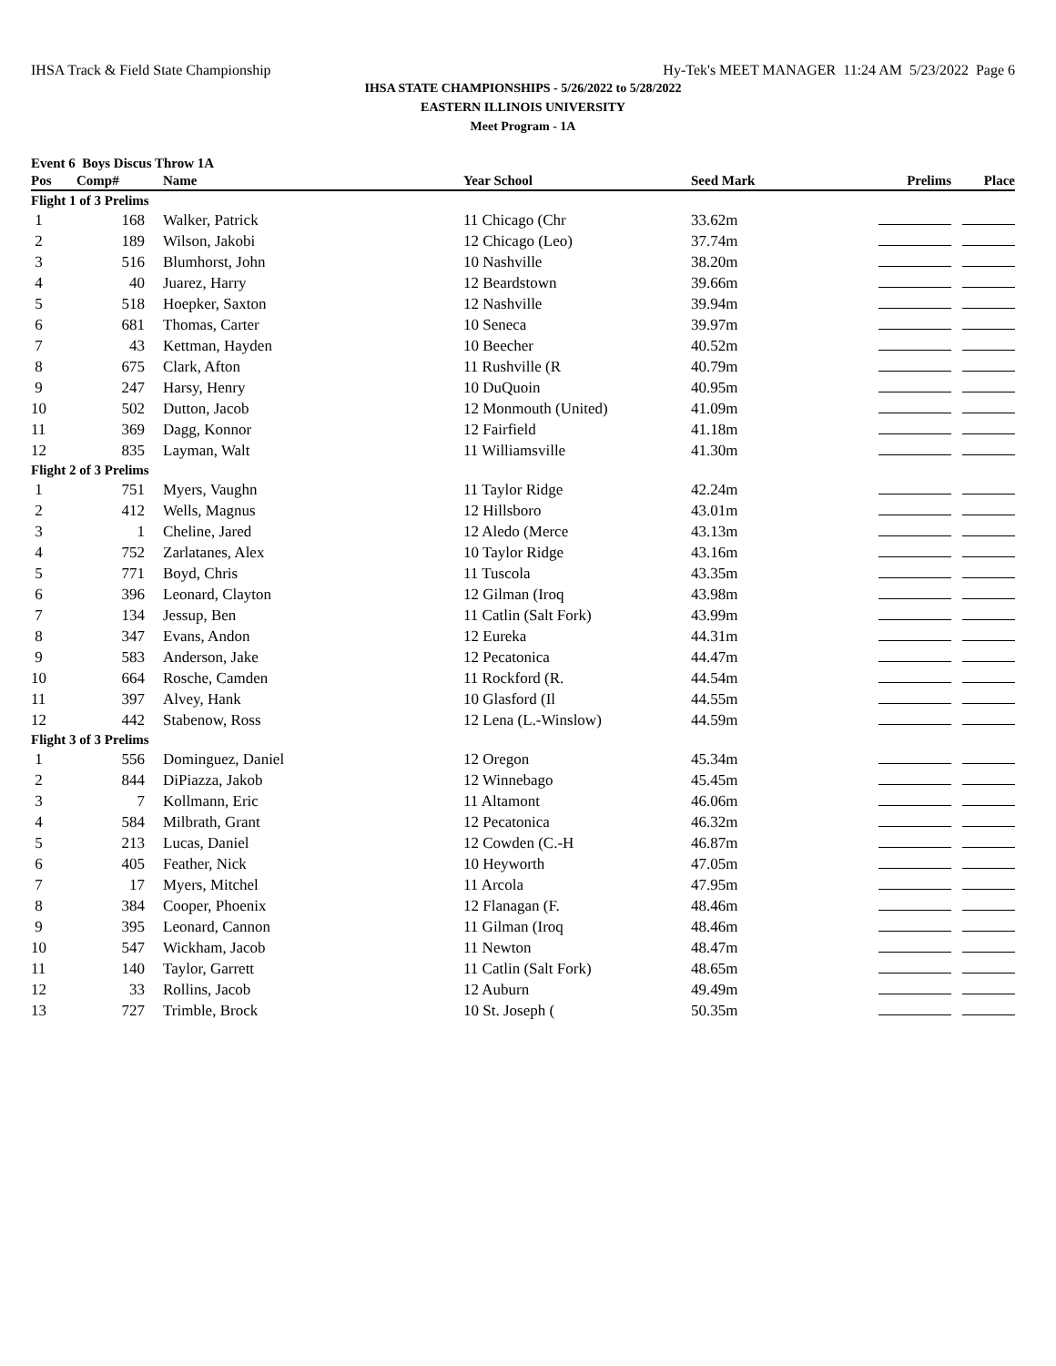IHSA Track & Field State Championship Hy-Tek's MEET MANAGER 11:24 AM 5/23/2022 Page 6
IHSA STATE CHAMPIONSHIPS - 5/26/2022 to 5/28/2022
EASTERN ILLINOIS UNIVERSITY
Meet Program - 1A
Event 6 Boys Discus Throw 1A
| Pos | Comp# | Name | Year School | Seed Mark | Prelims | Place |
| --- | --- | --- | --- | --- | --- | --- |
| Flight 1 of 3 Prelims | | | | | | |
| 1 | 168 | Walker, Patrick | 11 Chicago (Chr | 33.62m | | |
| 2 | 189 | Wilson, Jakobi | 12 Chicago (Leo) | 37.74m | | |
| 3 | 516 | Blumhorst, John | 10 Nashville | 38.20m | | |
| 4 | 40 | Juarez, Harry | 12 Beardstown | 39.66m | | |
| 5 | 518 | Hoepker, Saxton | 12 Nashville | 39.94m | | |
| 6 | 681 | Thomas, Carter | 10 Seneca | 39.97m | | |
| 7 | 43 | Kettman, Hayden | 10 Beecher | 40.52m | | |
| 8 | 675 | Clark, Afton | 11 Rushville (R | 40.79m | | |
| 9 | 247 | Harsy, Henry | 10 DuQuoin | 40.95m | | |
| 10 | 502 | Dutton, Jacob | 12 Monmouth (United) | 41.09m | | |
| 11 | 369 | Dagg, Konnor | 12 Fairfield | 41.18m | | |
| 12 | 835 | Layman, Walt | 11 Williamsville | 41.30m | | |
| Flight 2 of 3 Prelims | | | | | | |
| 1 | 751 | Myers, Vaughn | 11 Taylor Ridge | 42.24m | | |
| 2 | 412 | Wells, Magnus | 12 Hillsboro | 43.01m | | |
| 3 | 1 | Cheline, Jared | 12 Aledo (Merce | 43.13m | | |
| 4 | 752 | Zarlatanes, Alex | 10 Taylor Ridge | 43.16m | | |
| 5 | 771 | Boyd, Chris | 11 Tuscola | 43.35m | | |
| 6 | 396 | Leonard, Clayton | 12 Gilman (Iroq | 43.98m | | |
| 7 | 134 | Jessup, Ben | 11 Catlin (Salt Fork) | 43.99m | | |
| 8 | 347 | Evans, Andon | 12 Eureka | 44.31m | | |
| 9 | 583 | Anderson, Jake | 12 Pecatonica | 44.47m | | |
| 10 | 664 | Rosche, Camden | 11 Rockford (R. | 44.54m | | |
| 11 | 397 | Alvey, Hank | 10 Glasford (Il | 44.55m | | |
| 12 | 442 | Stabenow, Ross | 12 Lena (L.-Winslow) | 44.59m | | |
| Flight 3 of 3 Prelims | | | | | | |
| 1 | 556 | Dominguez, Daniel | 12 Oregon | 45.34m | | |
| 2 | 844 | DiPiazza, Jakob | 12 Winnebago | 45.45m | | |
| 3 | 7 | Kollmann, Eric | 11 Altamont | 46.06m | | |
| 4 | 584 | Milbrath, Grant | 12 Pecatonica | 46.32m | | |
| 5 | 213 | Lucas, Daniel | 12 Cowden (C.-H | 46.87m | | |
| 6 | 405 | Feather, Nick | 10 Heyworth | 47.05m | | |
| 7 | 17 | Myers, Mitchel | 11 Arcola | 47.95m | | |
| 8 | 384 | Cooper, Phoenix | 12 Flanagan (F. | 48.46m | | |
| 9 | 395 | Leonard, Cannon | 11 Gilman (Iroq | 48.46m | | |
| 10 | 547 | Wickham, Jacob | 11 Newton | 48.47m | | |
| 11 | 140 | Taylor, Garrett | 11 Catlin (Salt Fork) | 48.65m | | |
| 12 | 33 | Rollins, Jacob | 12 Auburn | 49.49m | | |
| 13 | 727 | Trimble, Brock | 10 St. Joseph ( | 50.35m | | |